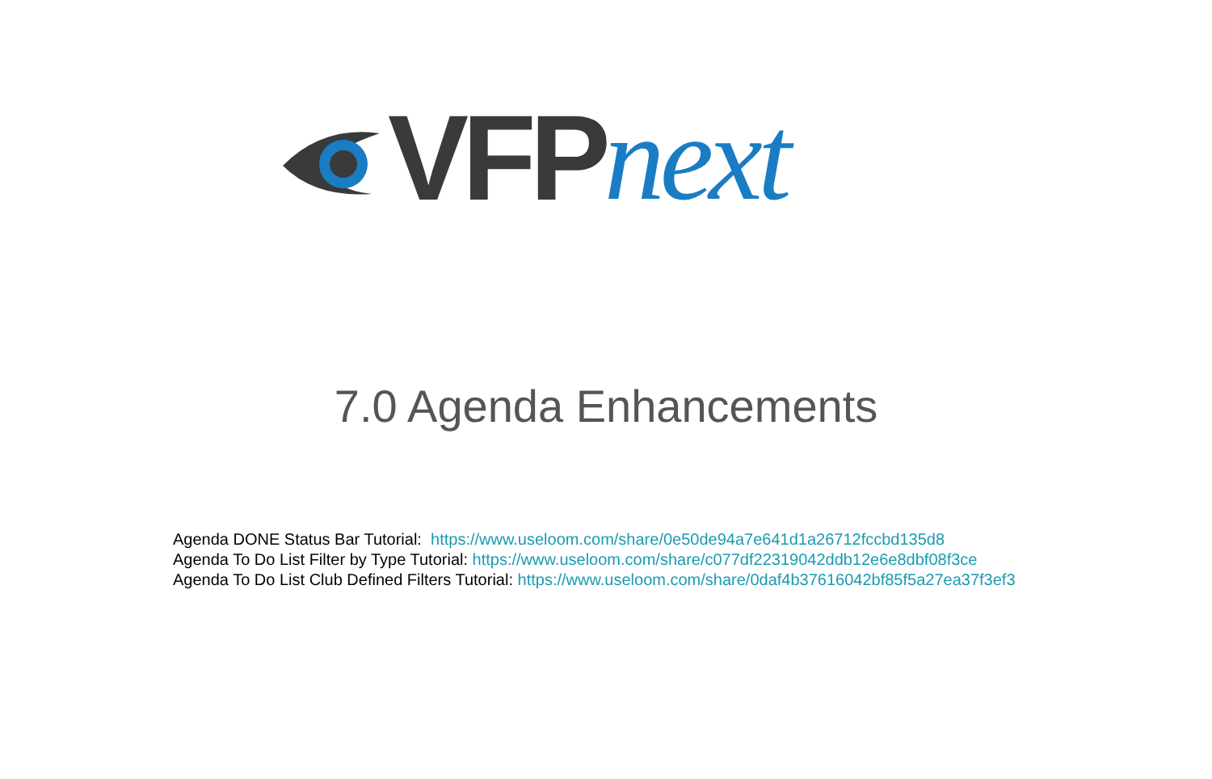VFP next
7.0 Agenda Enhancements
Agenda DONE Status Bar Tutorial: https://www.useloom.com/share/0e50de94a7e641d1a26712fccbd135d8
Agenda To Do List Filter by Type Tutorial: https://www.useloom.com/share/c077df22319042ddb12e6e8dbf08f3ce
Agenda To Do List Club Defined Filters Tutorial: https://www.useloom.com/share/0daf4b37616042bf85f5a27ea37f3ef3